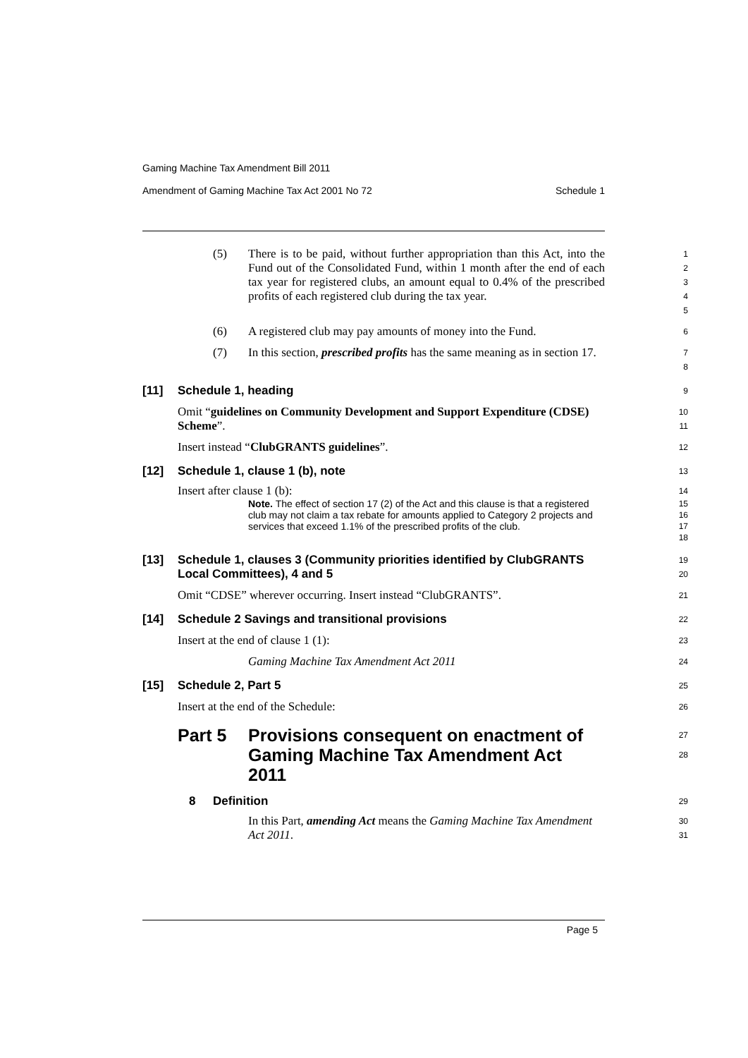Gaming Machine Tax Amendment Bill 2011
Amendment of Gaming Machine Tax Act 2001 No 72 Schedule 1
(5) There is to be paid, without further appropriation than this Act, into the Fund out of the Consolidated Fund, within 1 month after the end of each tax year for registered clubs, an amount equal to 0.4% of the prescribed profits of each registered club during the tax year.
1
2
3
4
5
(6) A registered club may pay amounts of money into the Fund.
6
(7) In this section, prescribed profits has the same meaning as in section 17.
7
8
[11] Schedule 1, heading
9
Omit “guidelines on Community Development and Support Expenditure (CDSE) Scheme”.
10
11
Insert instead “ClubGRANTS guidelines”.
12
[12] Schedule 1, clause 1 (b), note
13
Insert after clause 1 (b):
14
Note. The effect of section 17 (2) of the Act and this clause is that a registered club may not claim a tax rebate for amounts applied to Category 2 projects and services that exceed 1.1% of the prescribed profits of the club.
15
16
17
18
[13] Schedule 1, clauses 3 (Community priorities identified by ClubGRANTS Local Committees), 4 and 5
19
20
Omit “CDSE” wherever occurring. Insert instead “ClubGRANTS”.
21
[14] Schedule 2 Savings and transitional provisions
22
Insert at the end of clause 1 (1):
23
Gaming Machine Tax Amendment Act 2011
24
[15] Schedule 2, Part 5
25
Insert at the end of the Schedule:
26
Part 5 Provisions consequent on enactment of Gaming Machine Tax Amendment Act 2011
27
28
8 Definition
29
In this Part, amending Act means the Gaming Machine Tax Amendment Act 2011.
30
31
Page 5